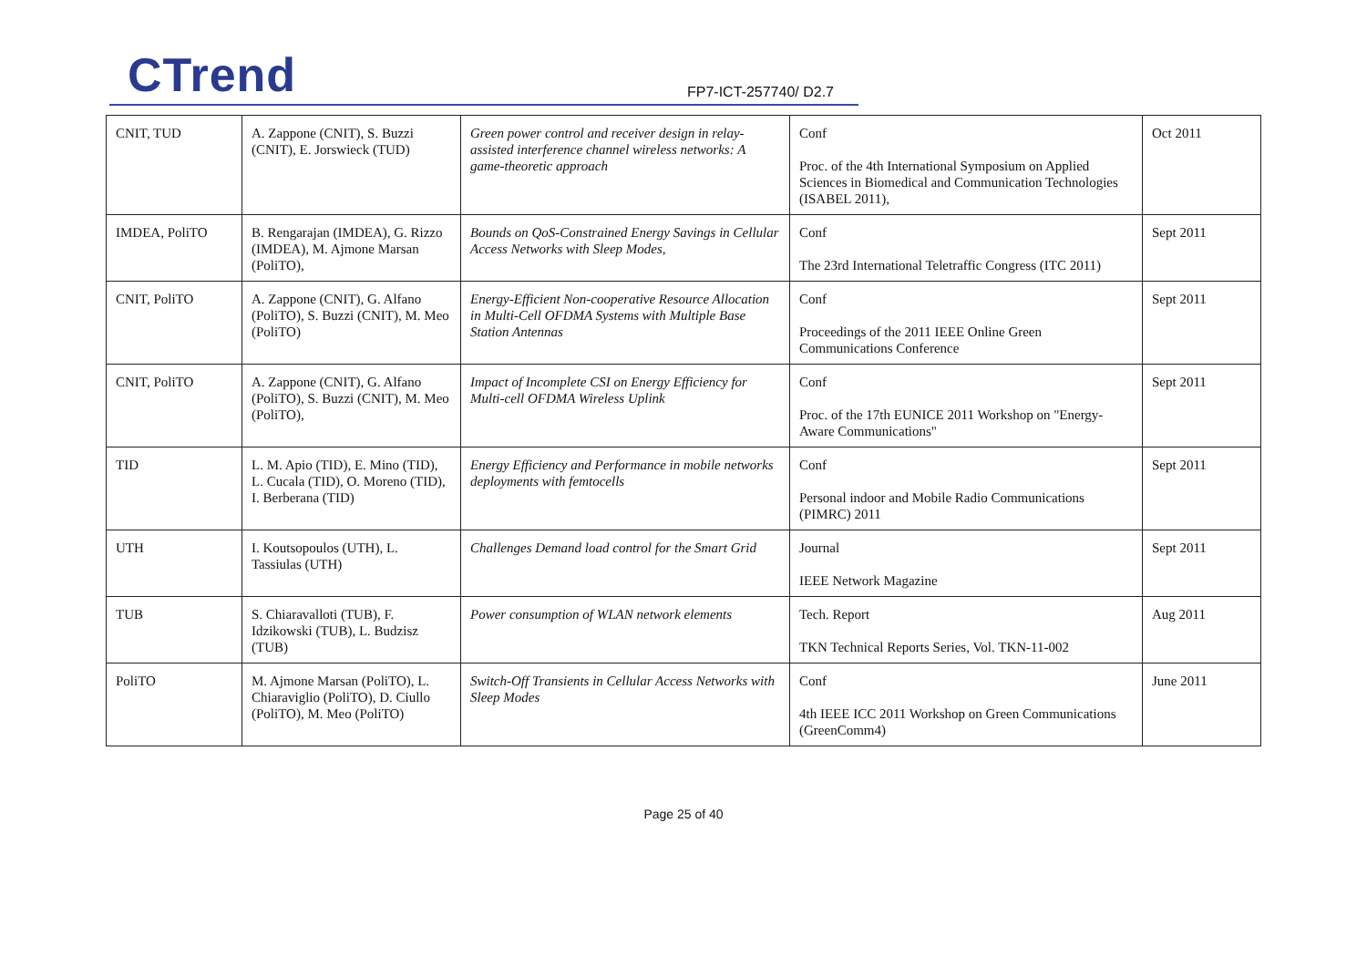CTrend FP7-ICT-257740/ D2.7
| CNIT, TUD | A. Zappone (CNIT), S. Buzzi (CNIT), E. Jorswieck (TUD) | Green power control and receiver design in relay-assisted interference channel wireless networks: A game-theoretic approach | Conf Proc. of the 4th International Symposium on Applied Sciences in Biomedical and Communication Technologies (ISABEL 2011), | Oct 2011 |
| IMDEA, PoliTO | B. Rengarajan (IMDEA), G. Rizzo (IMDEA), M. Ajmone Marsan (PoliTO), | Bounds on QoS-Constrained Energy Savings in Cellular Access Networks with Sleep Modes, | Conf The 23rd International Teletraffic Congress (ITC 2011) | Sept 2011 |
| CNIT, PoliTO | A. Zappone (CNIT), G. Alfano (PoliTO), S. Buzzi (CNIT), M. Meo (PoliTO) | Energy-Efficient Non-cooperative Resource Allocation in Multi-Cell OFDMA Systems with Multiple Base Station Antennas | Conf Proceedings of the 2011 IEEE Online Green Communications Conference | Sept 2011 |
| CNIT, PoliTO | A. Zappone (CNIT), G. Alfano (PoliTO), S. Buzzi (CNIT), M. Meo (PoliTO), | Impact of Incomplete CSI on Energy Efficiency for Multi-cell OFDMA Wireless Uplink | Conf Proc. of the 17th EUNICE 2011 Workshop on "Energy-Aware Communications" | Sept 2011 |
| TID | L. M. Apio (TID), E. Mino (TID), L. Cucala (TID), O. Moreno (TID), I. Berberana (TID) | Energy Efficiency and Performance in mobile networks deployments with femtocells | Conf Personal indoor and Mobile Radio Communications (PIMRC) 2011 | Sept 2011 |
| UTH | I. Koutsopoulos (UTH), L. Tassiulas (UTH) | Challenges Demand load control for the Smart Grid | Journal IEEE Network Magazine | Sept 2011 |
| TUB | S. Chiaravalloti (TUB), F. Idzikowski (TUB), L. Budzisz (TUB) | Power consumption of WLAN network elements | Tech. Report TKN Technical Reports Series, Vol. TKN-11-002 | Aug 2011 |
| PoliTO | M. Ajmone Marsan (PoliTO), L. Chiaraviglio (PoliTO), D. Ciullo (PoliTO), M. Meo (PoliTO) | Switch-Off Transients in Cellular Access Networks with Sleep Modes | Conf 4th IEEE ICC 2011 Workshop on Green Communications (GreenComm4) | June 2011 |
Page 25 of 40